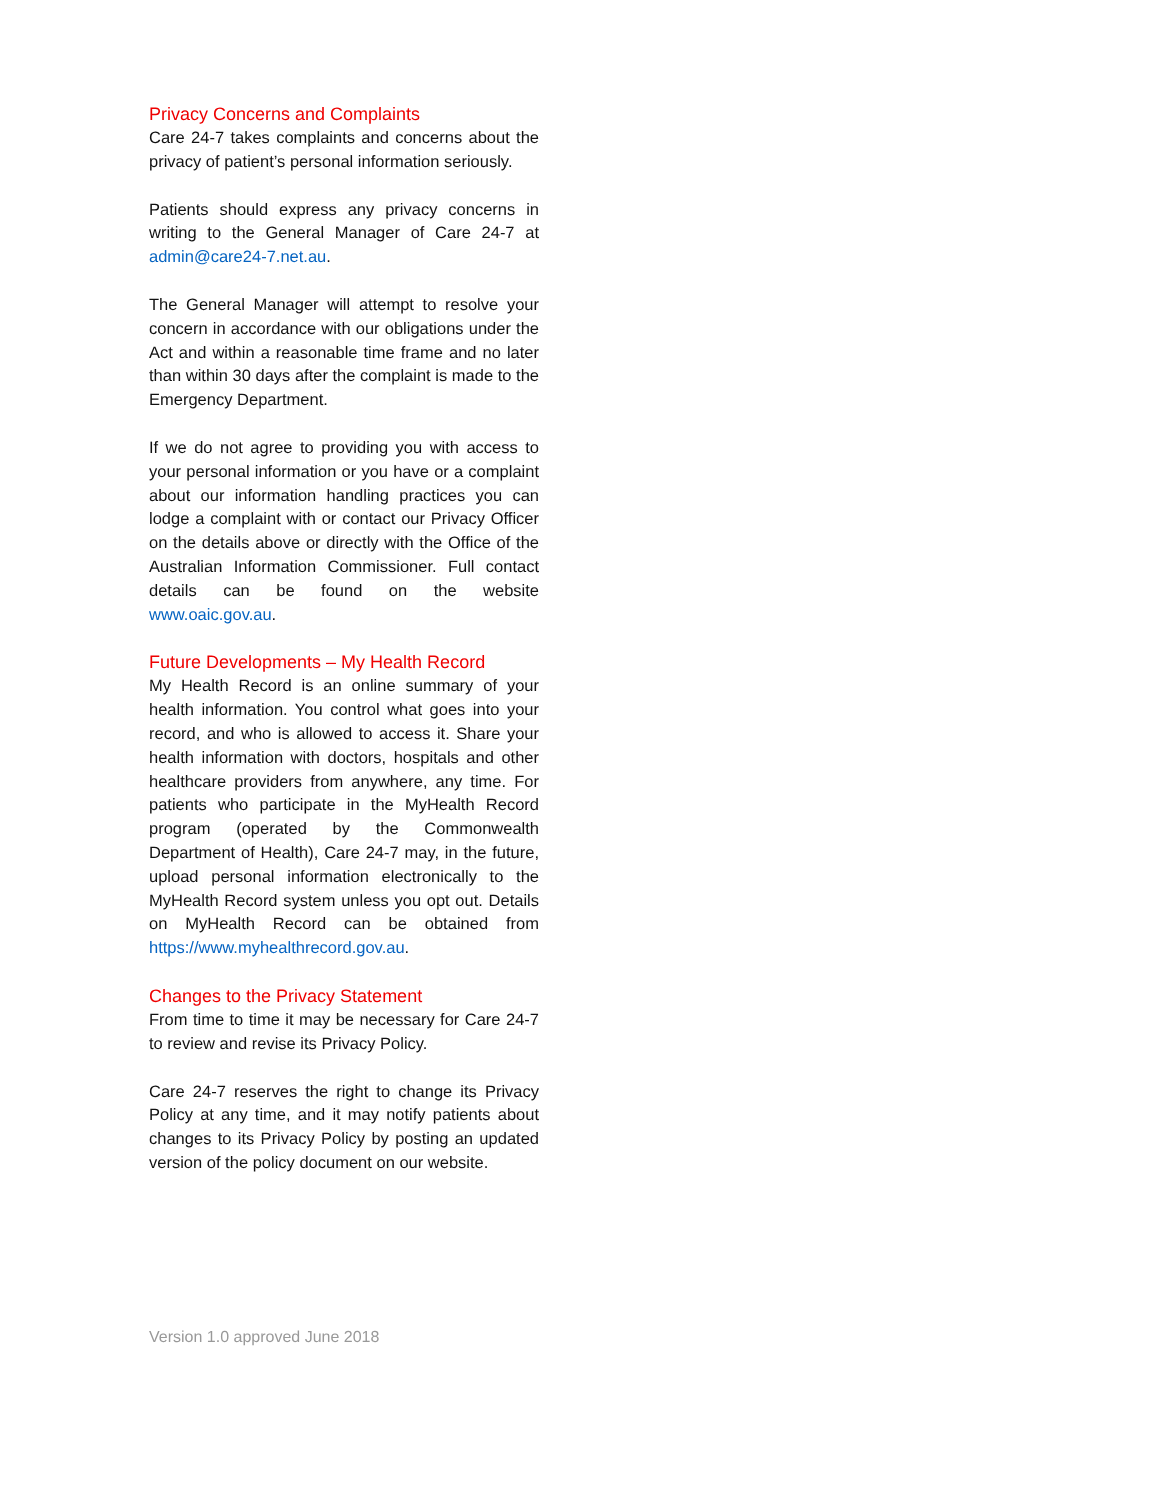Privacy Concerns and Complaints
Care 24-7 takes complaints and concerns about the privacy of patient’s personal information seriously.
Patients should express any privacy concerns in writing to the General Manager of Care 24-7 at admin@care24-7.net.au.
The General Manager will attempt to resolve your concern in accordance with our obligations under the Act and within a reasonable time frame and no later than within 30 days after the complaint is made to the Emergency Department.
If we do not agree to providing you with access to your personal information or you have or a complaint about our information handling practices you can lodge a complaint with or contact our Privacy Officer on the details above or directly with the Office of the Australian Information Commissioner. Full contact details can be found on the website www.oaic.gov.au.
Future Developments – My Health Record
My Health Record is an online summary of your health information. You control what goes into your record, and who is allowed to access it. Share your health information with doctors, hospitals and other healthcare providers from anywhere, any time. For patients who participate in the MyHealth Record program (operated by the Commonwealth Department of Health), Care 24-7 may, in the future, upload personal information electronically to the MyHealth Record system unless you opt out. Details on MyHealth Record can be obtained from https://www.myhealthrecord.gov.au.
Changes to the Privacy Statement
From time to time it may be necessary for Care 24-7 to review and revise its Privacy Policy.
Care 24-7 reserves the right to change its Privacy Policy at any time, and it may notify patients about changes to its Privacy Policy by posting an updated version of the policy document on our website.
Version 1.0 approved June 2018